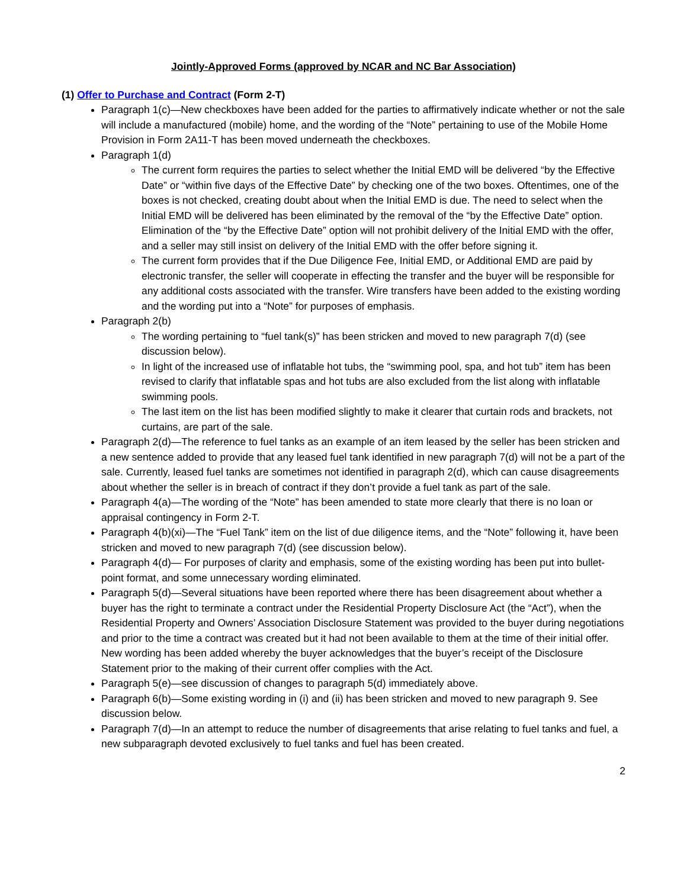Jointly-Approved Forms (approved by NCAR and NC Bar Association)
(1) Offer to Purchase and Contract (Form 2-T)
Paragraph 1(c)—New checkboxes have been added for the parties to affirmatively indicate whether or not the sale will include a manufactured (mobile) home, and the wording of the “Note” pertaining to use of the Mobile Home Provision in Form 2A11-T has been moved underneath the checkboxes.
Paragraph 1(d)
The current form requires the parties to select whether the Initial EMD will be delivered “by the Effective Date” or “within five days of the Effective Date” by checking one of the two boxes. Oftentimes, one of the boxes is not checked, creating doubt about when the Initial EMD is due. The need to select when the Initial EMD will be delivered has been eliminated by the removal of the “by the Effective Date” option. Elimination of the “by the Effective Date” option will not prohibit delivery of the Initial EMD with the offer, and a seller may still insist on delivery of the Initial EMD with the offer before signing it.
The current form provides that if the Due Diligence Fee, Initial EMD, or Additional EMD are paid by electronic transfer, the seller will cooperate in effecting the transfer and the buyer will be responsible for any additional costs associated with the transfer. Wire transfers have been added to the existing wording and the wording put into a “Note” for purposes of emphasis.
Paragraph 2(b)
The wording pertaining to “fuel tank(s)” has been stricken and moved to new paragraph 7(d) (see discussion below).
In light of the increased use of inflatable hot tubs, the “swimming pool, spa, and hot tub” item has been revised to clarify that inflatable spas and hot tubs are also excluded from the list along with inflatable swimming pools.
The last item on the list has been modified slightly to make it clearer that curtain rods and brackets, not curtains, are part of the sale.
Paragraph 2(d)—The reference to fuel tanks as an example of an item leased by the seller has been stricken and a new sentence added to provide that any leased fuel tank identified in new paragraph 7(d) will not be a part of the sale. Currently, leased fuel tanks are sometimes not identified in paragraph 2(d), which can cause disagreements about whether the seller is in breach of contract if they don’t provide a fuel tank as part of the sale.
Paragraph 4(a)—The wording of the “Note” has been amended to state more clearly that there is no loan or appraisal contingency in Form 2-T.
Paragraph 4(b)(xi)—The “Fuel Tank” item on the list of due diligence items, and the “Note” following it, have been stricken and moved to new paragraph 7(d) (see discussion below).
Paragraph 4(d)— For purposes of clarity and emphasis, some of the existing wording has been put into bullet-point format, and some unnecessary wording eliminated.
Paragraph 5(d)—Several situations have been reported where there has been disagreement about whether a buyer has the right to terminate a contract under the Residential Property Disclosure Act (the “Act”), when the Residential Property and Owners’ Association Disclosure Statement was provided to the buyer during negotiations and prior to the time a contract was created but it had not been available to them at the time of their initial offer. New wording has been added whereby the buyer acknowledges that the buyer’s receipt of the Disclosure Statement prior to the making of their current offer complies with the Act.
Paragraph 5(e)—see discussion of changes to paragraph 5(d) immediately above.
Paragraph 6(b)—Some existing wording in (i) and (ii) has been stricken and moved to new paragraph 9. See discussion below.
Paragraph 7(d)—In an attempt to reduce the number of disagreements that arise relating to fuel tanks and fuel, a new subparagraph devoted exclusively to fuel tanks and fuel has been created.
2